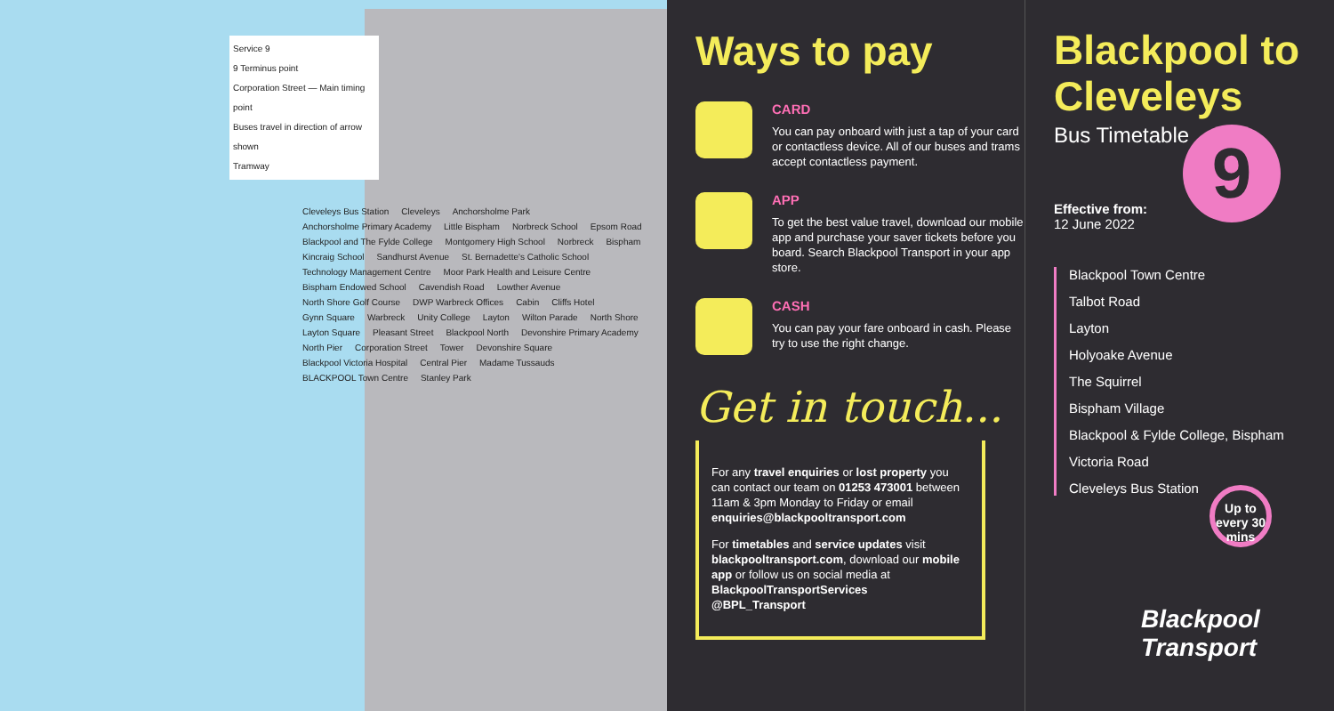Service 9
9 Terminus point
Corporation Street — Main timing point
Buses travel in direction of arrow shown
Tramway
Cleveleys Bus Station Cleveleys Anchorsholme Park Anchorsholme Primary Academy Little Bispham Norbreck School Epsom Road Blackpool and The Fylde College Montgomery High School Norbreck Bispham Kincraig School Sandhurst Avenue St. Bernadette's Catholic School Technology Management Centre Moor Park Health and Leisure Centre Bispham Endowed School Cavendish Road Lowther Avenue North Shore Golf Course DWP Warbreck Offices Cabin Cliffs Hotel Gynn Square Warbreck Unity College Layton Wilton Parade North Shore Layton Square Pleasant Street Blackpool North Devonshire Primary Academy North Pier Corporation Street Tower Devonshire Square Blackpool Victoria Hospital Central Pier Madame Tussauds BLACKPOOL Town Centre Stanley Park
Ways to pay
CARD
You can pay onboard with just a tap of your card or contactless device. All of our buses and trams accept contactless payment.
APP
To get the best value travel, download our mobile app and purchase your saver tickets before you board. Search Blackpool Transport in your app store.
CASH
You can pay your fare onboard in cash. Please try to use the right change.
Get in touch...
For any travel enquiries or lost property you can contact our team on 01253 473001 between 11am & 3pm Monday to Friday or email enquiries@blackpooltransport.com
For timetables and service updates visit blackpooltransport.com, download our mobile app or follow us on social media at
BlackpoolTransportServices
@BPL_Transport
Blackpool to Cleveleys
Bus Timetable
9
Effective from:
12 June 2022
Blackpool Town Centre
Talbot Road
Layton
Holyoake Avenue
The Squirrel
Bispham Village
Blackpool & Fylde College, Bispham
Victoria Road
Cleveleys Bus Station
Up to every 30 mins
Blackpool
Transport